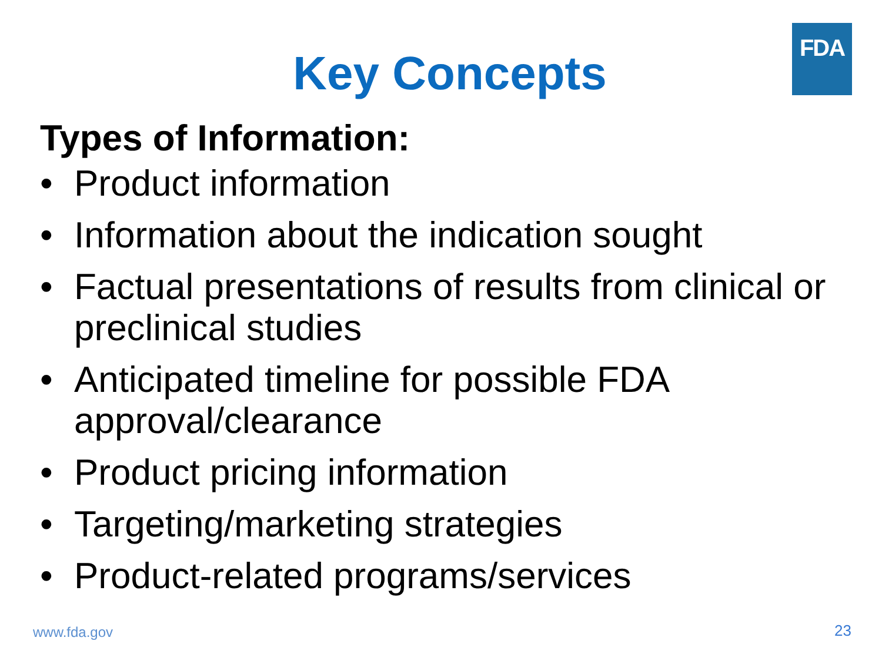FDA
Key Concepts
Types of Information:
• Product information
• Information about the indication sought
• Factual presentations of results from clinical or preclinical studies
• Anticipated timeline for possible FDA approval/clearance
• Product pricing information
• Targeting/marketing strategies
• Product-related programs/services
www.fda.gov 23